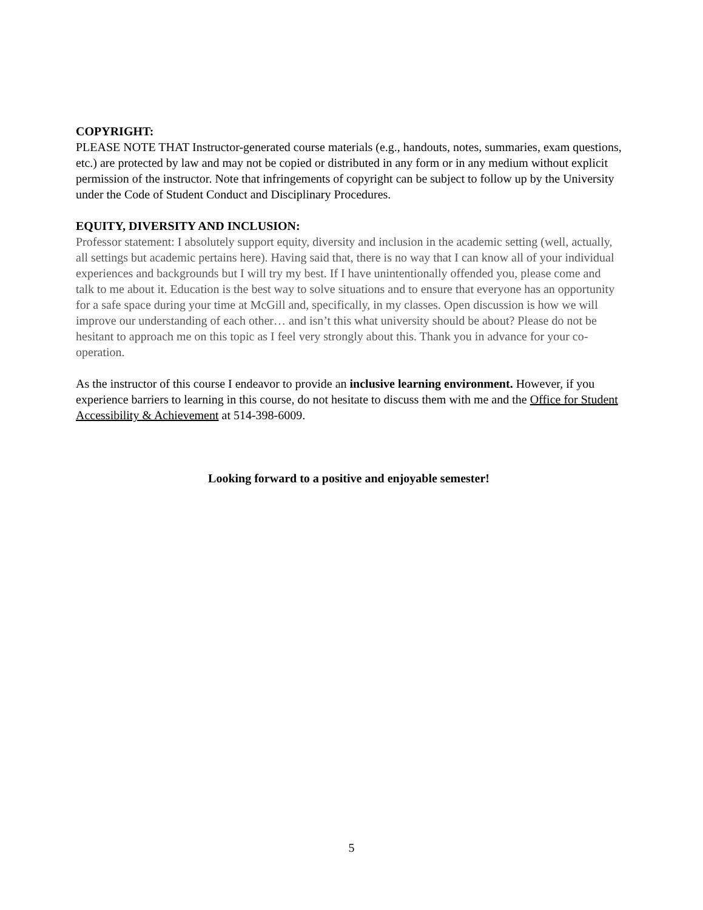COPYRIGHT:
PLEASE NOTE THAT Instructor-generated course materials (e.g., handouts, notes, summaries, exam questions, etc.) are protected by law and may not be copied or distributed in any form or in any medium without explicit permission of the instructor. Note that infringements of copyright can be subject to follow up by the University under the Code of Student Conduct and Disciplinary Procedures.
EQUITY, DIVERSITY AND INCLUSION:
Professor statement: I absolutely support equity, diversity and inclusion in the academic setting (well, actually, all settings but academic pertains here). Having said that, there is no way that I can know all of your individual experiences and backgrounds but I will try my best. If I have unintentionally offended you, please come and talk to me about it. Education is the best way to solve situations and to ensure that everyone has an opportunity for a safe space during your time at McGill and, specifically, in my classes. Open discussion is how we will improve our understanding of each other… and isn’t this what university should be about? Please do not be hesitant to approach me on this topic as I feel very strongly about this. Thank you in advance for your co-operation.
As the instructor of this course I endeavor to provide an inclusive learning environment. However, if you experience barriers to learning in this course, do not hesitate to discuss them with me and the Office for Student Accessibility & Achievement at 514-398-6009.
Looking forward to a positive and enjoyable semester!
5